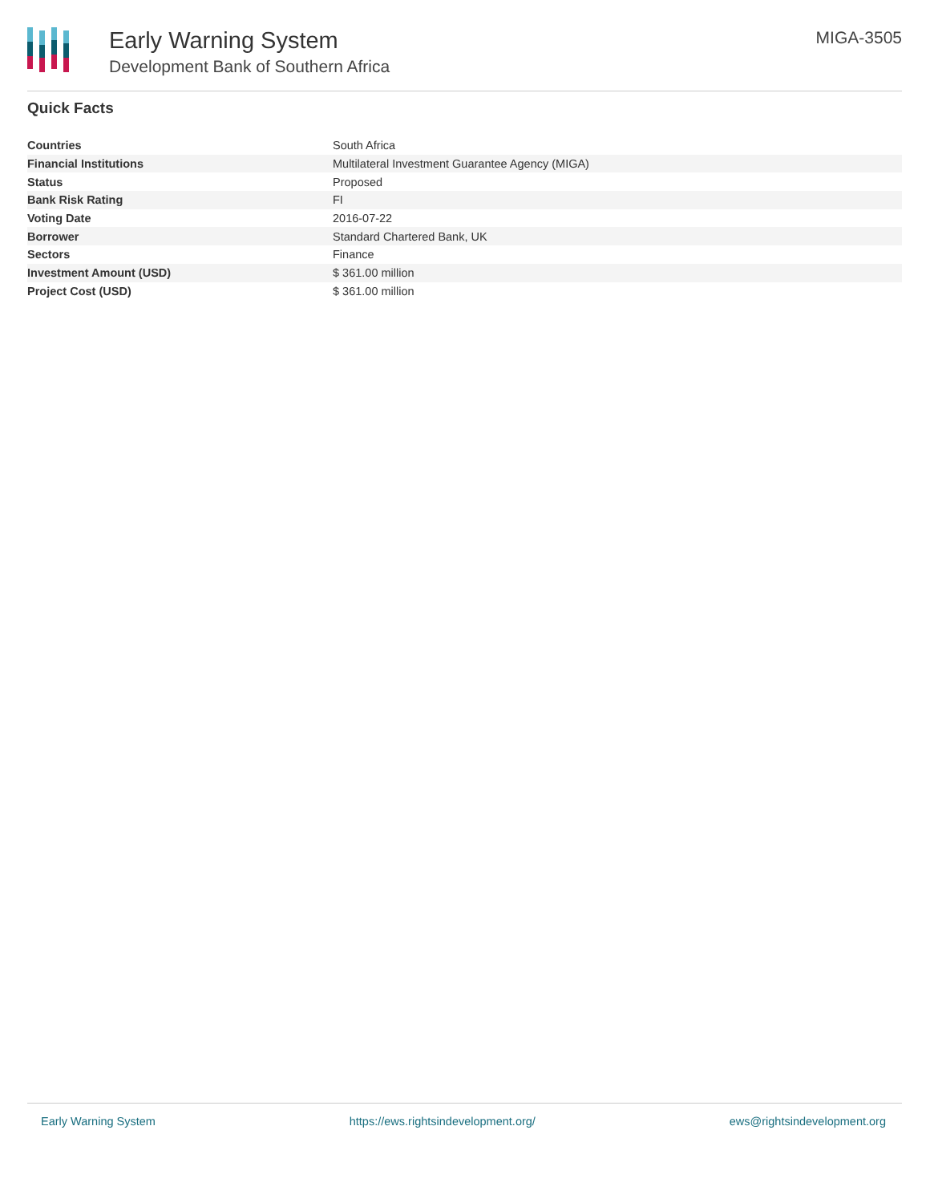Early Warning System
Development Bank of Southern Africa
MIGA-3505
Quick Facts
| Countries | South Africa |
| Financial Institutions | Multilateral Investment Guarantee Agency (MIGA) |
| Status | Proposed |
| Bank Risk Rating | FI |
| Voting Date | 2016-07-22 |
| Borrower | Standard Chartered Bank, UK |
| Sectors | Finance |
| Investment Amount (USD) | $ 361.00 million |
| Project Cost (USD) | $ 361.00 million |
Early Warning System https://ews.rightsindevelopment.org/ ews@rightsindevelopment.org